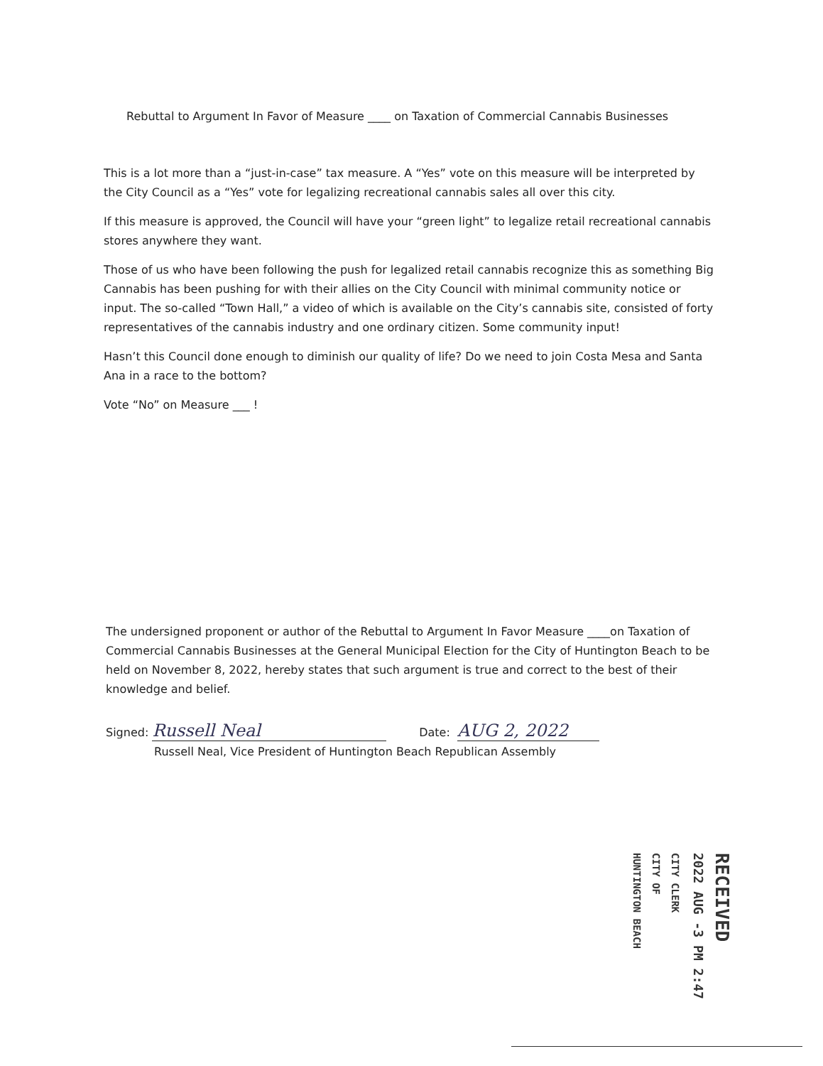Rebuttal to Argument In Favor of Measure ____ on Taxation of Commercial Cannabis Businesses
This is a lot more than a “just-in-case” tax measure. A “Yes” vote on this measure will be interpreted by the City Council as a “Yes” vote for legalizing recreational cannabis sales all over this city.
If this measure is approved, the Council will have your “green light” to legalize retail recreational cannabis stores anywhere they want.
Those of us who have been following the push for legalized retail cannabis recognize this as something Big Cannabis has been pushing for with their allies on the City Council with minimal community notice or input. The so-called “Town Hall,” a video of which is available on the City’s cannabis site, consisted of forty representatives of the cannabis industry and one ordinary citizen. Some community input!
Hasn’t this Council done enough to diminish our quality of life? Do we need to join Costa Mesa and Santa Ana in a race to the bottom?
Vote “No” on Measure ___ !
The undersigned proponent or author of the Rebuttal to Argument In Favor Measure ____on Taxation of Commercial Cannabis Businesses at the General Municipal Election for the City of Huntington Beach to be held on November 8, 2022, hereby states that such argument is true and correct to the best of their knowledge and belief.
Signed: Russell Neal Date: AUG 2, 2022
Russell Neal, Vice President of Huntington Beach Republican Assembly
RECEIVED
2022 AUG -3 PM 2:47
CITY CLERK
CITY OF
HUNTINGTON BEACH